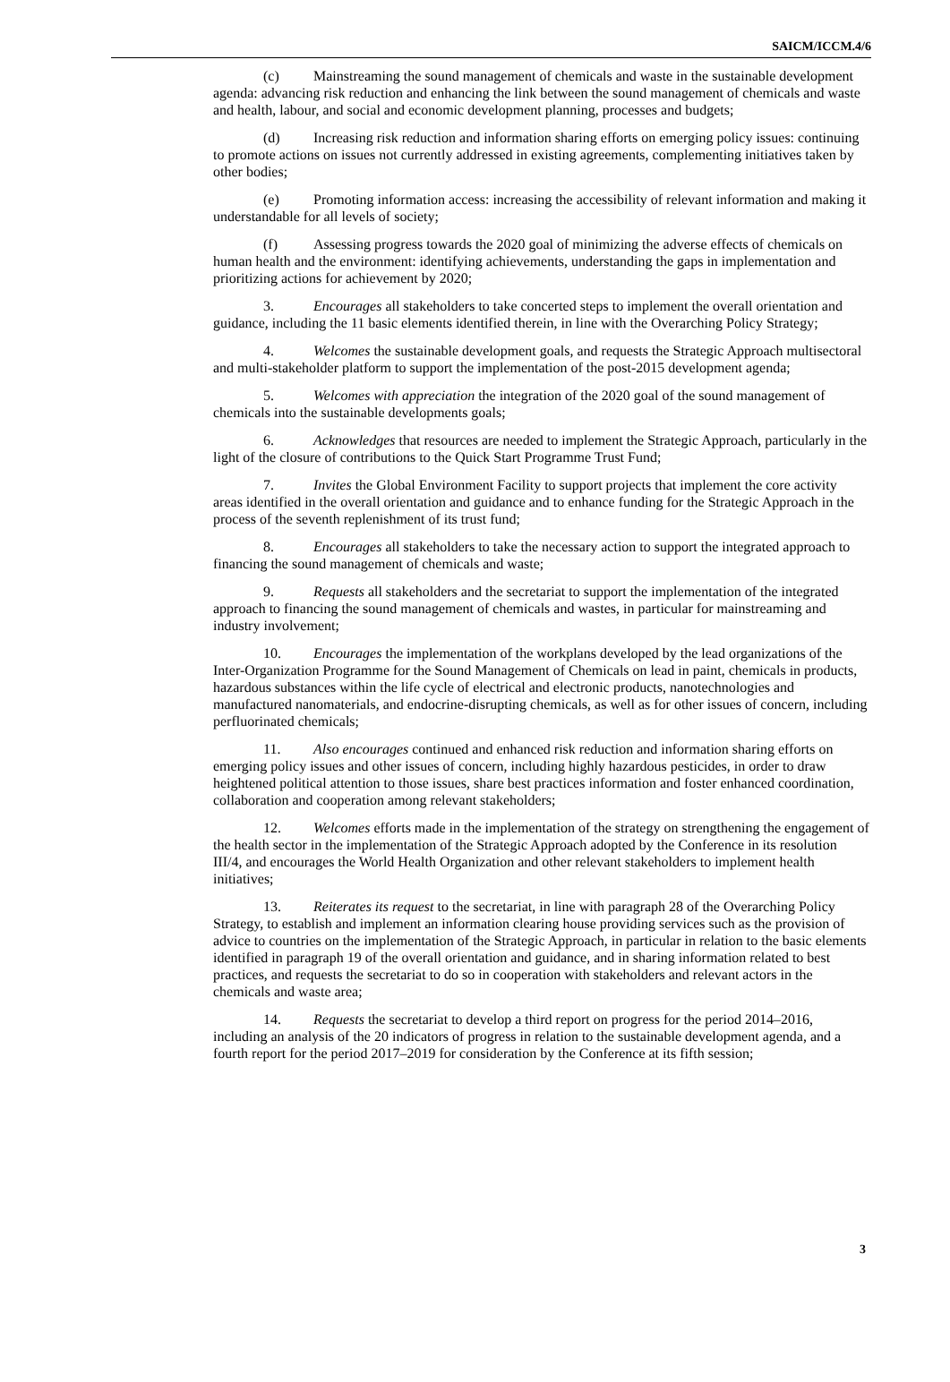SAICM/ICCM.4/6
(c) Mainstreaming the sound management of chemicals and waste in the sustainable development agenda: advancing risk reduction and enhancing the link between the sound management of chemicals and waste and health, labour, and social and economic development planning, processes and budgets;
(d) Increasing risk reduction and information sharing efforts on emerging policy issues: continuing to promote actions on issues not currently addressed in existing agreements, complementing initiatives taken by other bodies;
(e) Promoting information access: increasing the accessibility of relevant information and making it understandable for all levels of society;
(f) Assessing progress towards the 2020 goal of minimizing the adverse effects of chemicals on human health and the environment: identifying achievements, understanding the gaps in implementation and prioritizing actions for achievement by 2020;
3. Encourages all stakeholders to take concerted steps to implement the overall orientation and guidance, including the 11 basic elements identified therein, in line with the Overarching Policy Strategy;
4. Welcomes the sustainable development goals, and requests the Strategic Approach multisectoral and multi-stakeholder platform to support the implementation of the post-2015 development agenda;
5. Welcomes with appreciation the integration of the 2020 goal of the sound management of chemicals into the sustainable developments goals;
6. Acknowledges that resources are needed to implement the Strategic Approach, particularly in the light of the closure of contributions to the Quick Start Programme Trust Fund;
7. Invites the Global Environment Facility to support projects that implement the core activity areas identified in the overall orientation and guidance and to enhance funding for the Strategic Approach in the process of the seventh replenishment of its trust fund;
8. Encourages all stakeholders to take the necessary action to support the integrated approach to financing the sound management of chemicals and waste;
9. Requests all stakeholders and the secretariat to support the implementation of the integrated approach to financing the sound management of chemicals and wastes, in particular for mainstreaming and industry involvement;
10. Encourages the implementation of the workplans developed by the lead organizations of the Inter-Organization Programme for the Sound Management of Chemicals on lead in paint, chemicals in products, hazardous substances within the life cycle of electrical and electronic products, nanotechnologies and manufactured nanomaterials, and endocrine-disrupting chemicals, as well as for other issues of concern, including perfluorinated chemicals;
11. Also encourages continued and enhanced risk reduction and information sharing efforts on emerging policy issues and other issues of concern, including highly hazardous pesticides, in order to draw heightened political attention to those issues, share best practices information and foster enhanced coordination, collaboration and cooperation among relevant stakeholders;
12. Welcomes efforts made in the implementation of the strategy on strengthening the engagement of the health sector in the implementation of the Strategic Approach adopted by the Conference in its resolution III/4, and encourages the World Health Organization and other relevant stakeholders to implement health initiatives;
13. Reiterates its request to the secretariat, in line with paragraph 28 of the Overarching Policy Strategy, to establish and implement an information clearing house providing services such as the provision of advice to countries on the implementation of the Strategic Approach, in particular in relation to the basic elements identified in paragraph 19 of the overall orientation and guidance, and in sharing information related to best practices, and requests the secretariat to do so in cooperation with stakeholders and relevant actors in the chemicals and waste area;
14. Requests the secretariat to develop a third report on progress for the period 2014–2016, including an analysis of the 20 indicators of progress in relation to the sustainable development agenda, and a fourth report for the period 2017–2019 for consideration by the Conference at its fifth session;
3